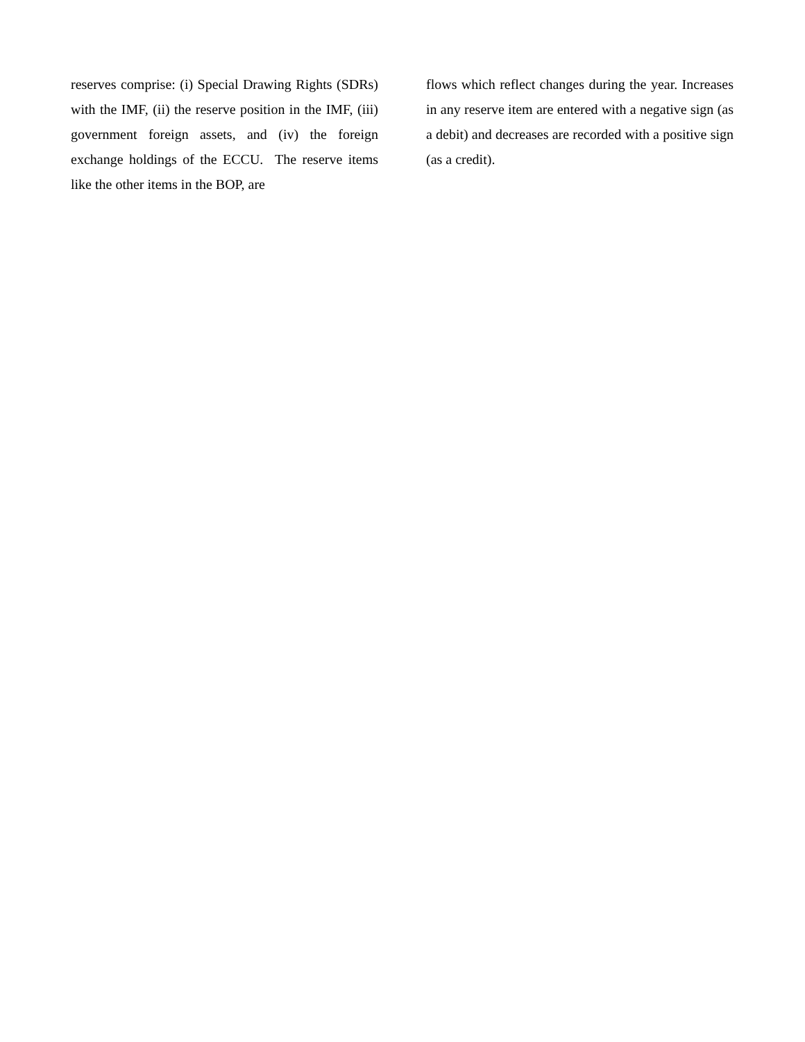reserves comprise: (i) Special Drawing Rights (SDRs) with the IMF, (ii) the reserve position in the IMF, (iii) government foreign assets, and (iv) the foreign exchange holdings of the ECCU. The reserve items like the other items in the BOP, are
flows which reflect changes during the year. Increases in any reserve item are entered with a negative sign (as a debit) and decreases are recorded with a positive sign (as a credit).